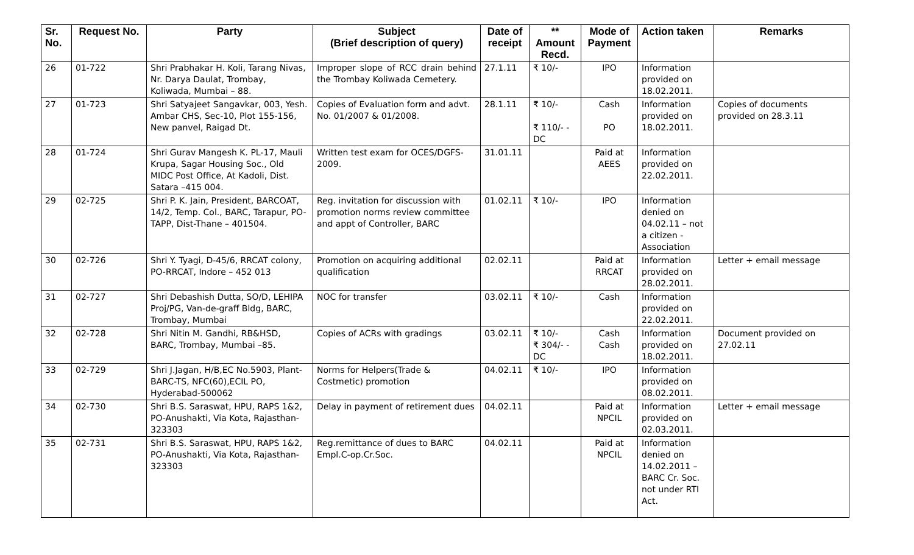| Sr. No. | Request No. | Party | Subject (Brief description of query) | Date of receipt | ** Amount Recd. | Mode of Payment | Action taken | Remarks |
| --- | --- | --- | --- | --- | --- | --- | --- | --- |
| 26 | 01-722 | Shri Prabhakar H. Koli, Tarang Nivas, Nr. Darya Daulat, Trombay, Koliwada, Mumbai – 88. | Improper slope of RCC drain behind the Trombay Koliwada Cemetery. | 27.1.11 | ₹ 10/- | IPO | Information provided on 18.02.2011. | |
| 27 | 01-723 | Shri Satyajeet Sangavkar, 003, Yesh. Ambar CHS, Sec-10, Plot 155-156, New panvel, Raigad Dt. | Copies of Evaluation form and advt. No. 01/2007 & 01/2008. | 28.1.11 | ₹ 10/- ₹ 110/- - DC | Cash PO | Information provided on 18.02.2011. | Copies of documents provided on 28.3.11 |
| 28 | 01-724 | Shri Gurav Mangesh K. PL-17, Mauli Krupa, Sagar Housing Soc., Old MIDC Post Office, At Kadoli, Dist. Satara –415 004. | Written test exam for OCES/DGFS-2009. | 31.01.11 | | Paid at AEES | Information provided on 22.02.2011. | |
| 29 | 02-725 | Shri P. K. Jain, President, BARCOAT, 14/2, Temp. Col., BARC, Tarapur, PO-TAPP, Dist-Thane – 401504. | Reg. invitation for discussion with promotion norms review committee and appt of Controller, BARC | 01.02.11 | ₹ 10/- | IPO | Information denied on 04.02.11 – not a citizen - Association | |
| 30 | 02-726 | Shri Y. Tyagi, D-45/6, RRCAT colony, PO-RRCAT, Indore – 452 013 | Promotion on acquiring additional qualification | 02.02.11 | | Paid at RRCAT | Information provided on 28.02.2011. | Letter + email message |
| 31 | 02-727 | Shri Debashish Dutta, SO/D, LEHIPA Proj/PG, Van-de-graff Bldg, BARC, Trombay, Mumbai | NOC for transfer | 03.02.11 | ₹ 10/- | Cash | Information provided on 22.02.2011. | |
| 32 | 02-728 | Shri Nitin M. Gandhi, RB&HSD, BARC, Trombay, Mumbai –85. | Copies of ACRs with gradings | 03.02.11 | ₹ 10/- ₹ 304/- - DC | Cash Cash | Information provided on 18.02.2011. | Document provided on 27.02.11 |
| 33 | 02-729 | Shri J.Jagan, H/B,EC No.5903, Plant-BARC-TS, NFC(60),ECIL PO, Hyderabad-500062 | Norms for Helpers(Trade & Costmetic) promotion | 04.02.11 | ₹ 10/- | IPO | Information provided on 08.02.2011. | |
| 34 | 02-730 | Shri B.S. Saraswat, HPU, RAPS 1&2, PO-Anushakti, Via Kota, Rajasthan-323303 | Delay in payment of retirement dues | 04.02.11 | | Paid at NPCIL | Information provided on 02.03.2011. | Letter + email message |
| 35 | 02-731 | Shri B.S. Saraswat, HPU, RAPS 1&2, PO-Anushakti, Via Kota, Rajasthan-323303 | Reg.remittance of dues to BARC Empl.C-op.Cr.Soc. | 04.02.11 | | Paid at NPCIL | Information denied on 14.02.2011 – BARC Cr. Soc. not under RTI Act. | |